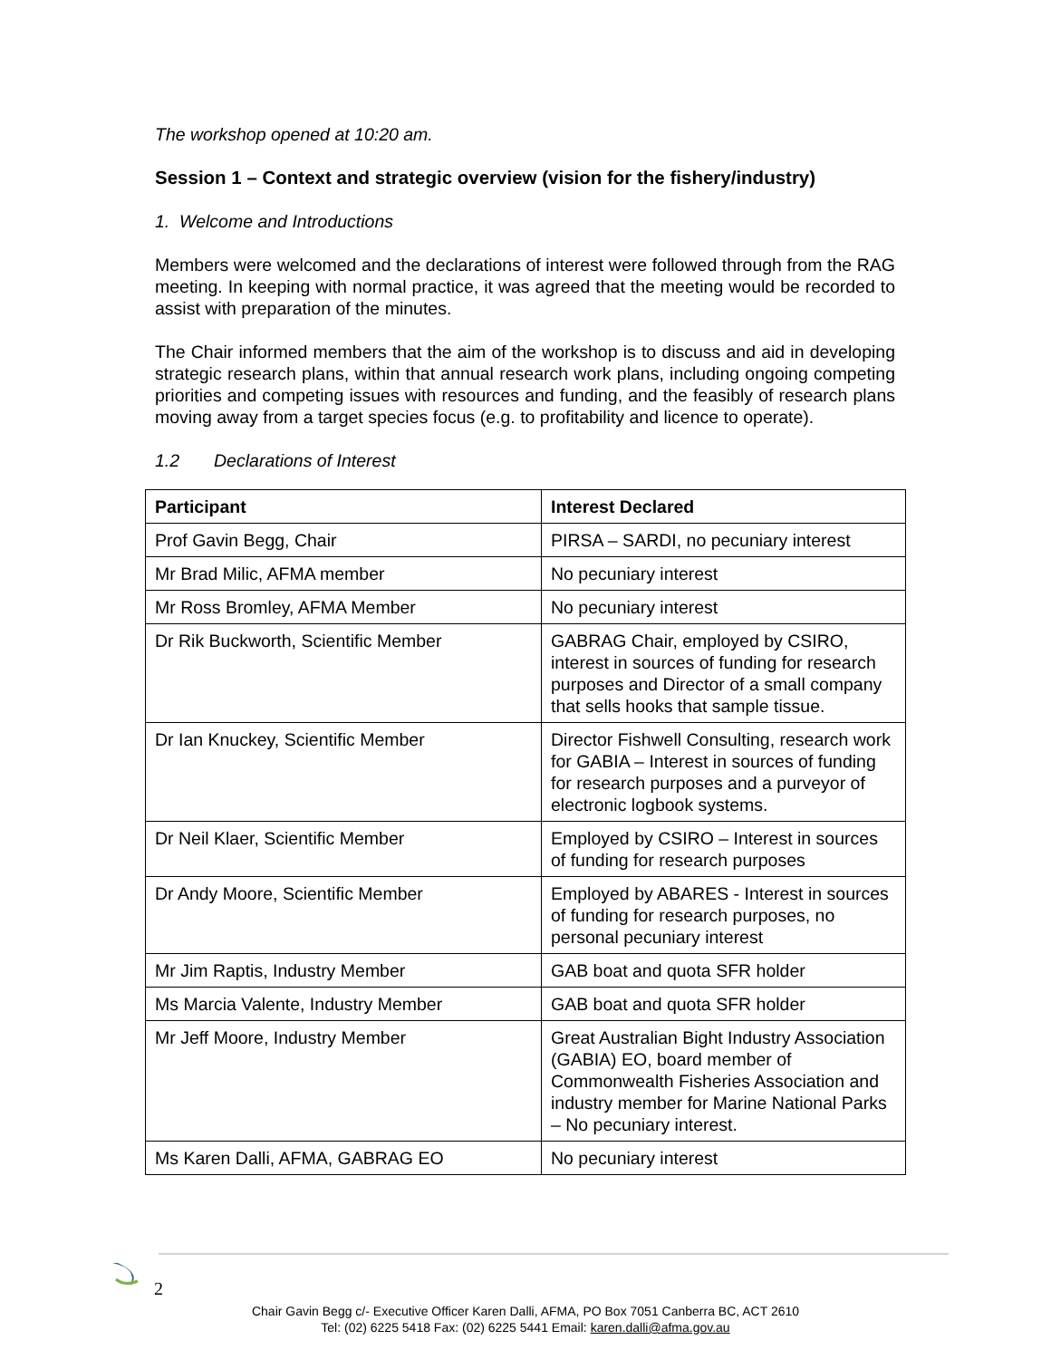The workshop opened at 10:20 am.
Session 1 – Context and strategic overview (vision for the fishery/industry)
1. Welcome and Introductions
Members were welcomed and the declarations of interest were followed through from the RAG meeting. In keeping with normal practice, it was agreed that the meeting would be recorded to assist with preparation of the minutes.
The Chair informed members that the aim of the workshop is to discuss and aid in developing strategic research plans, within that annual research work plans, including ongoing competing priorities and competing issues with resources and funding, and the feasibly of research plans moving away from a target species focus (e.g. to profitability and licence to operate).
1.2 Declarations of Interest
| Participant | Interest Declared |
| --- | --- |
| Prof Gavin Begg, Chair | PIRSA – SARDI, no pecuniary interest |
| Mr Brad Milic, AFMA member | No pecuniary interest |
| Mr Ross Bromley, AFMA Member | No pecuniary interest |
| Dr Rik Buckworth, Scientific Member | GABRAG Chair, employed by CSIRO, interest in sources of funding for research purposes and Director of a small company that sells hooks that sample tissue. |
| Dr Ian Knuckey, Scientific Member | Director Fishwell Consulting, research work for GABIA – Interest in sources of funding for research purposes and a purveyor of electronic logbook systems. |
| Dr Neil Klaer, Scientific Member | Employed by CSIRO – Interest in sources of funding for research purposes |
| Dr Andy Moore, Scientific Member | Employed by ABARES - Interest in sources of funding for research purposes, no personal pecuniary interest |
| Mr Jim Raptis, Industry Member | GAB boat and quota SFR holder |
| Ms Marcia Valente, Industry Member | GAB boat and quota SFR holder |
| Mr Jeff Moore, Industry Member | Great Australian Bight Industry Association (GABIA) EO, board member of Commonwealth Fisheries Association and industry member for Marine National Parks – No pecuniary interest. |
| Ms Karen Dalli, AFMA, GABRAG EO | No pecuniary interest |
2
Chair Gavin Begg c/- Executive Officer Karen Dalli, AFMA, PO Box 7051 Canberra BC, ACT 2610
Tel: (02) 6225 5418 Fax: (02) 6225 5441 Email: karen.dalli@afma.gov.au